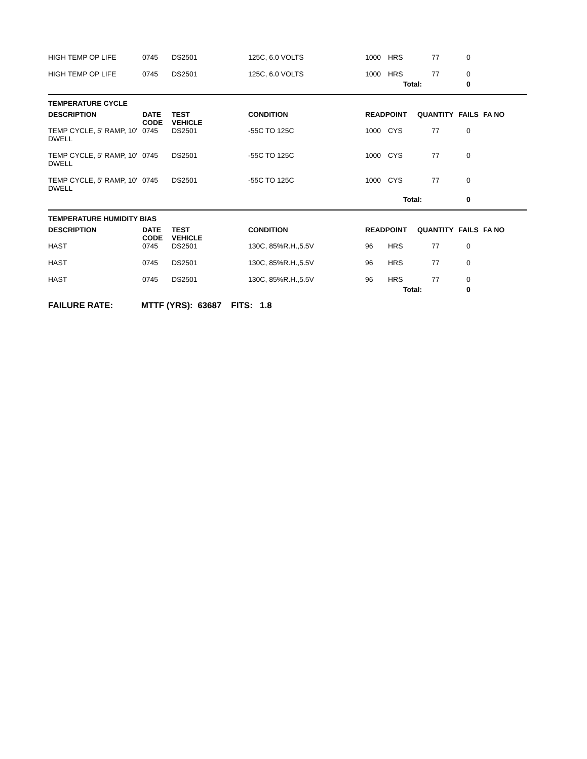| HIGH TEMP OP LIFE | 0745 | DS2501 | 125C, 6.0 VOLTS | 1000 | HRS | 77 | 0 | |
| HIGH TEMP OP LIFE | 0745 | DS2501 | 125C, 6.0 VOLTS | 1000 | HRS | 77 | 0 | |
| | | | | | Total: | | 0 | |
| TEMPERATURE CYCLE | | | | | | | | |
| DESCRIPTION | DATE CODE | TEST VEHICLE | CONDITION | READPOINT | | QUANTITY | FAILS | FA NO |
| TEMP CYCLE, 5' RAMP, 10' DWELL | 0745 | DS2501 | -55C TO 125C | 1000 | CYS | 77 | 0 | |
| TEMP CYCLE, 5' RAMP, 10' DWELL | 0745 | DS2501 | -55C TO 125C | 1000 | CYS | 77 | 0 | |
| TEMP CYCLE, 5' RAMP, 10' DWELL | 0745 | DS2501 | -55C TO 125C | 1000 | CYS | 77 | 0 | |
| | | | | | Total: | | 0 | |
| TEMPERATURE HUMIDITY BIAS | | | | | | | | |
| DESCRIPTION | DATE CODE | TEST VEHICLE | CONDITION | READPOINT | | QUANTITY | FAILS | FA NO |
| HAST | 0745 | DS2501 | 130C, 85%R.H.,5.5V | 96 | HRS | 77 | 0 | |
| HAST | 0745 | DS2501 | 130C, 85%R.H.,5.5V | 96 | HRS | 77 | 0 | |
| HAST | 0745 | DS2501 | 130C, 85%R.H.,5.5V | 96 | HRS | 77 | 0 | |
| | | | | | Total: | | 0 | |
FAILURE RATE: MTTF (YRS): 63687 FITS: 1.8